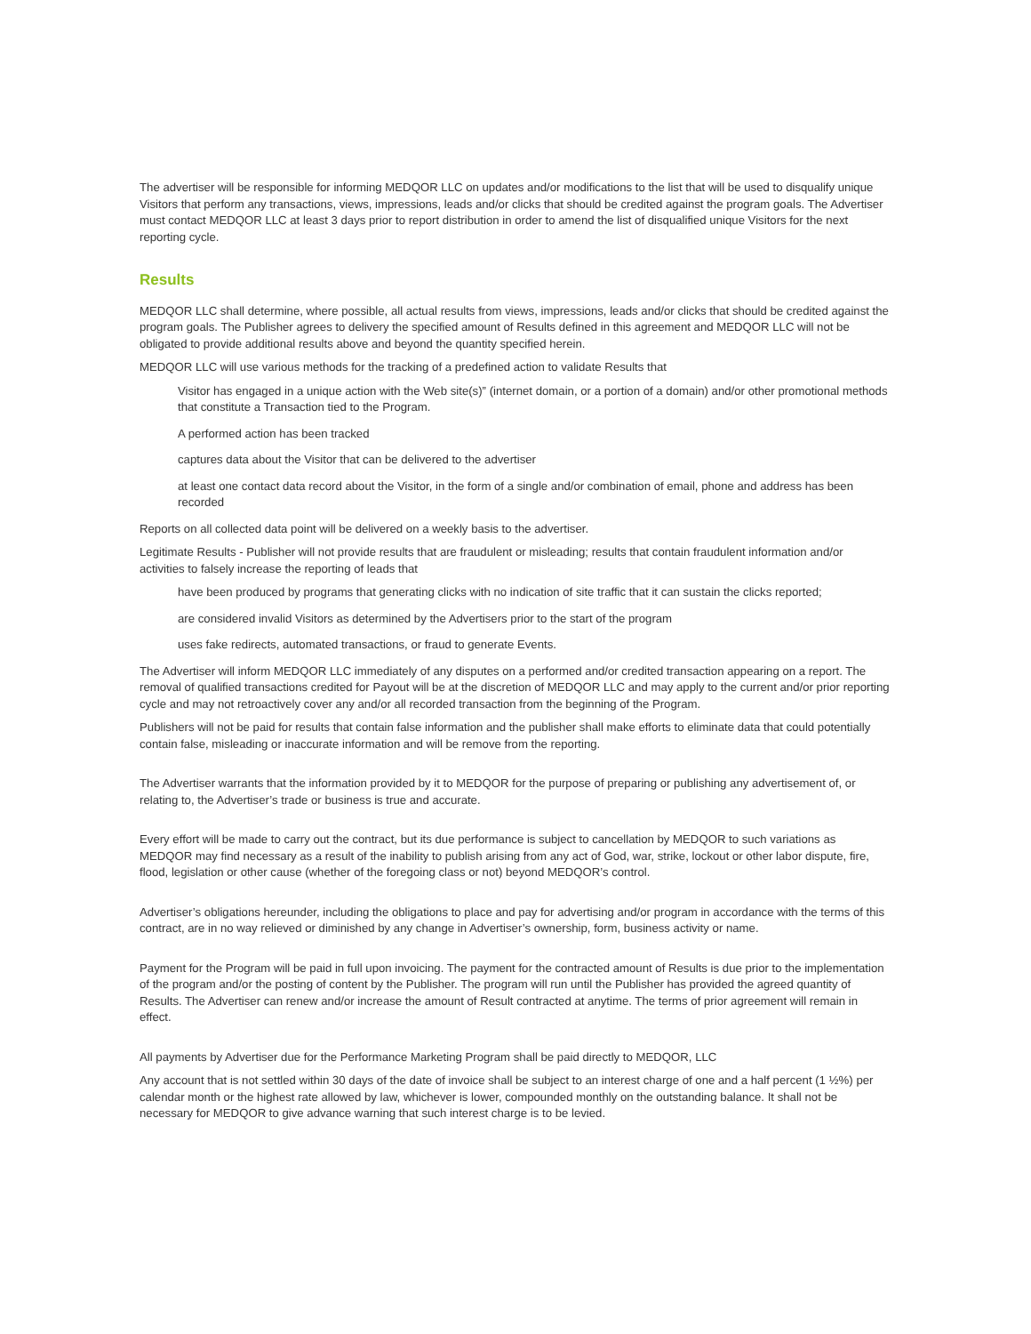The advertiser will be responsible for informing MEDQOR LLC on updates and/or modifications to the list that will be used to disqualify unique Visitors that perform any transactions, views, impressions, leads and/or clicks that should be credited against the program goals. The Advertiser must contact MEDQOR LLC at least 3 days prior to report distribution in order to amend the list of disqualified unique Visitors for the next reporting cycle.
Results
MEDQOR LLC shall determine, where possible, all actual results from views, impressions, leads and/or clicks that should be credited against the program goals. The Publisher agrees to delivery the specified amount of Results defined in this agreement and MEDQOR LLC will not be obligated to provide additional results above and beyond the quantity specified herein.
MEDQOR LLC will use various methods for the tracking of a predefined action to validate Results that
Visitor has engaged in a unique action with the Web site(s)” (internet domain, or a portion of a domain) and/or other promotional methods that constitute a Transaction tied to the Program.
A performed action has been tracked
captures data about the Visitor that can be delivered to the advertiser
at least one contact data record about the Visitor, in the form of a single and/or combination of email, phone and address has been recorded
Reports on all collected data point will be delivered on a weekly basis to the advertiser.
Legitimate Results - Publisher will not provide results that are fraudulent or misleading; results that contain fraudulent information and/or activities to falsely increase the reporting of leads that
have been produced by programs that generating clicks with no indication of site traffic that it can sustain the clicks reported;
are considered invalid Visitors as determined by the Advertisers prior to the start of the program
uses fake redirects, automated transactions, or fraud to generate Events.
The Advertiser will inform MEDQOR LLC immediately of any disputes on a performed and/or credited transaction appearing on a report. The removal of qualified transactions credited for Payout will be at the discretion of MEDQOR LLC and may apply to the current and/or prior reporting cycle and may not retroactively cover any and/or all recorded transaction from the beginning of the Program.
Publishers will not be paid for results that contain false information and the publisher shall make efforts to eliminate data that could potentially contain false, misleading or inaccurate information and will be remove from the reporting.
The Advertiser warrants that the information provided by it to MEDQOR for the purpose of preparing or publishing any advertisement of, or relating to, the Advertiser’s trade or business is true and accurate.
Every effort will be made to carry out the contract, but its due performance is subject to cancellation by MEDQOR to such variations as MEDQOR may find necessary as a result of the inability to publish arising from any act of God, war, strike, lockout or other labor dispute, fire, flood, legislation or other cause (whether of the foregoing class or not) beyond MEDQOR’s control.
Advertiser’s obligations hereunder, including the obligations to place and pay for advertising and/or program in accordance with the terms of this contract, are in no way relieved or diminished by any change in Advertiser’s ownership, form, business activity or name.
Payment for the Program will be paid in full upon invoicing. The payment for the contracted amount of Results is due prior to the implementation of the program and/or the posting of content by the Publisher. The program will run until the Publisher has provided the agreed quantity of Results. The Advertiser can renew and/or increase the amount of Result contracted at anytime. The terms of prior agreement will remain in effect.
All payments by Advertiser due for the Performance Marketing Program shall be paid directly to MEDQOR, LLC
Any account that is not settled within 30 days of the date of invoice shall be subject to an interest charge of one and a half percent (1 ½%) per calendar month or the highest rate allowed by law, whichever is lower, compounded monthly on the outstanding balance. It shall not be necessary for MEDQOR to give advance warning that such interest charge is to be levied.